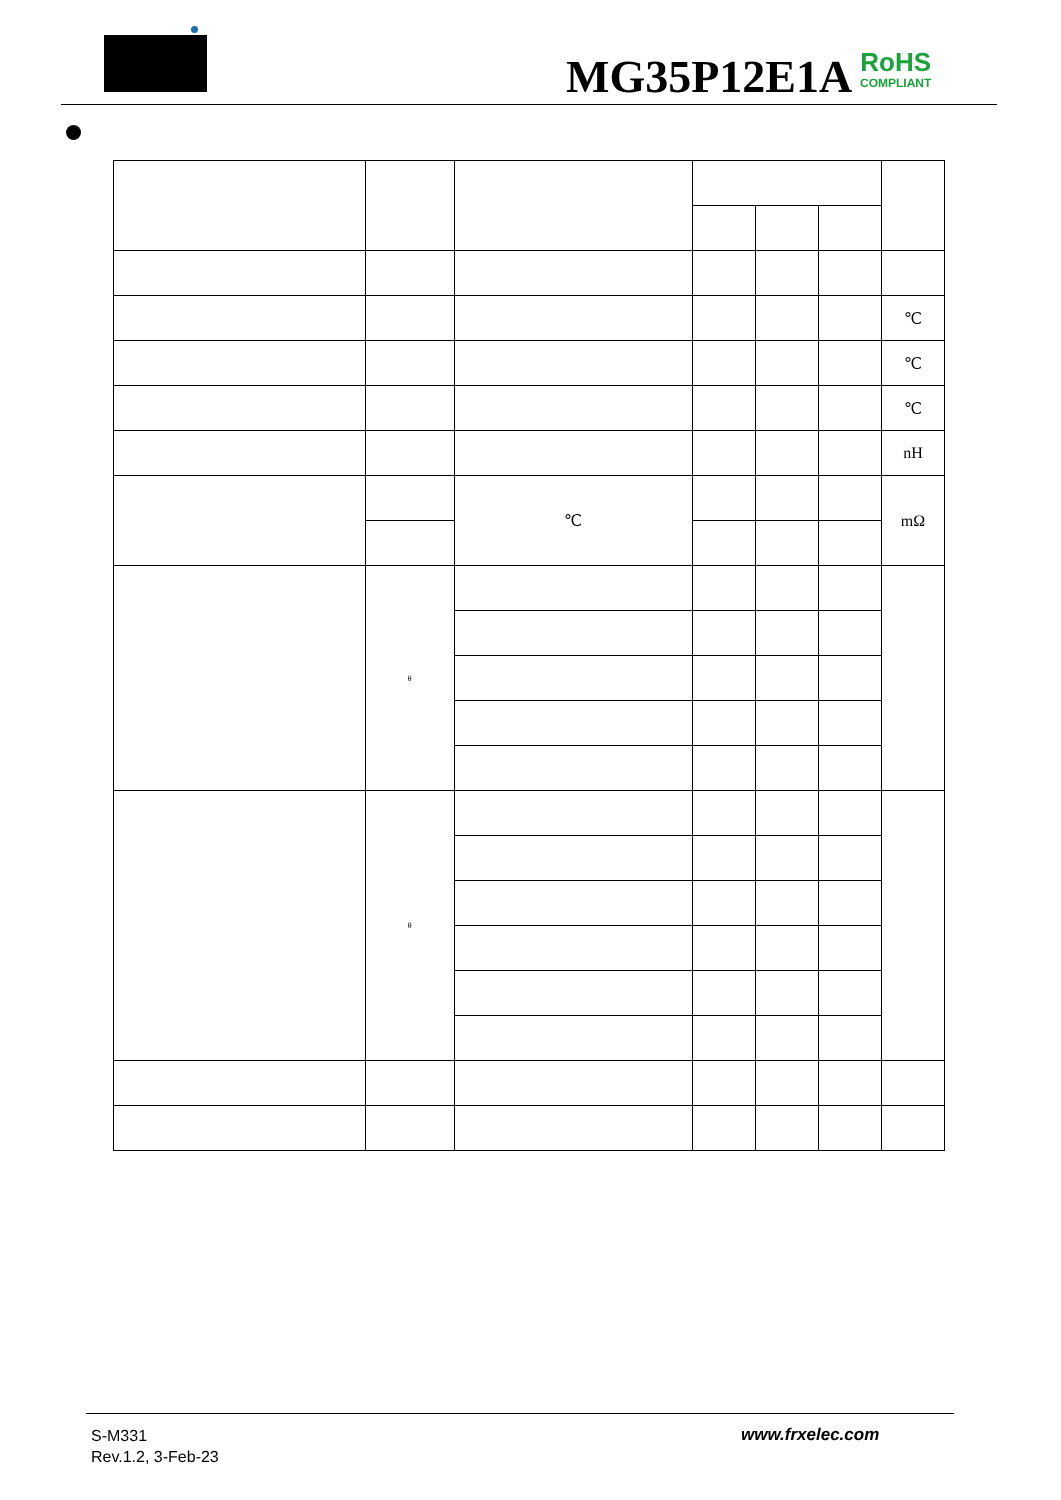MG35P12E1A
RoHS
COMPLIANT
| | | | | | | ℃ |
| | | | | | | ℃ |
| | | | | | | ℃ |
| | | | | | | nH |
| | | ℃ | | | | mΩ |
| | θ | | | | | |
| | θ | | | | | |
S-M331
Rev.1.2, 3-Feb-23
www.frxelec.com